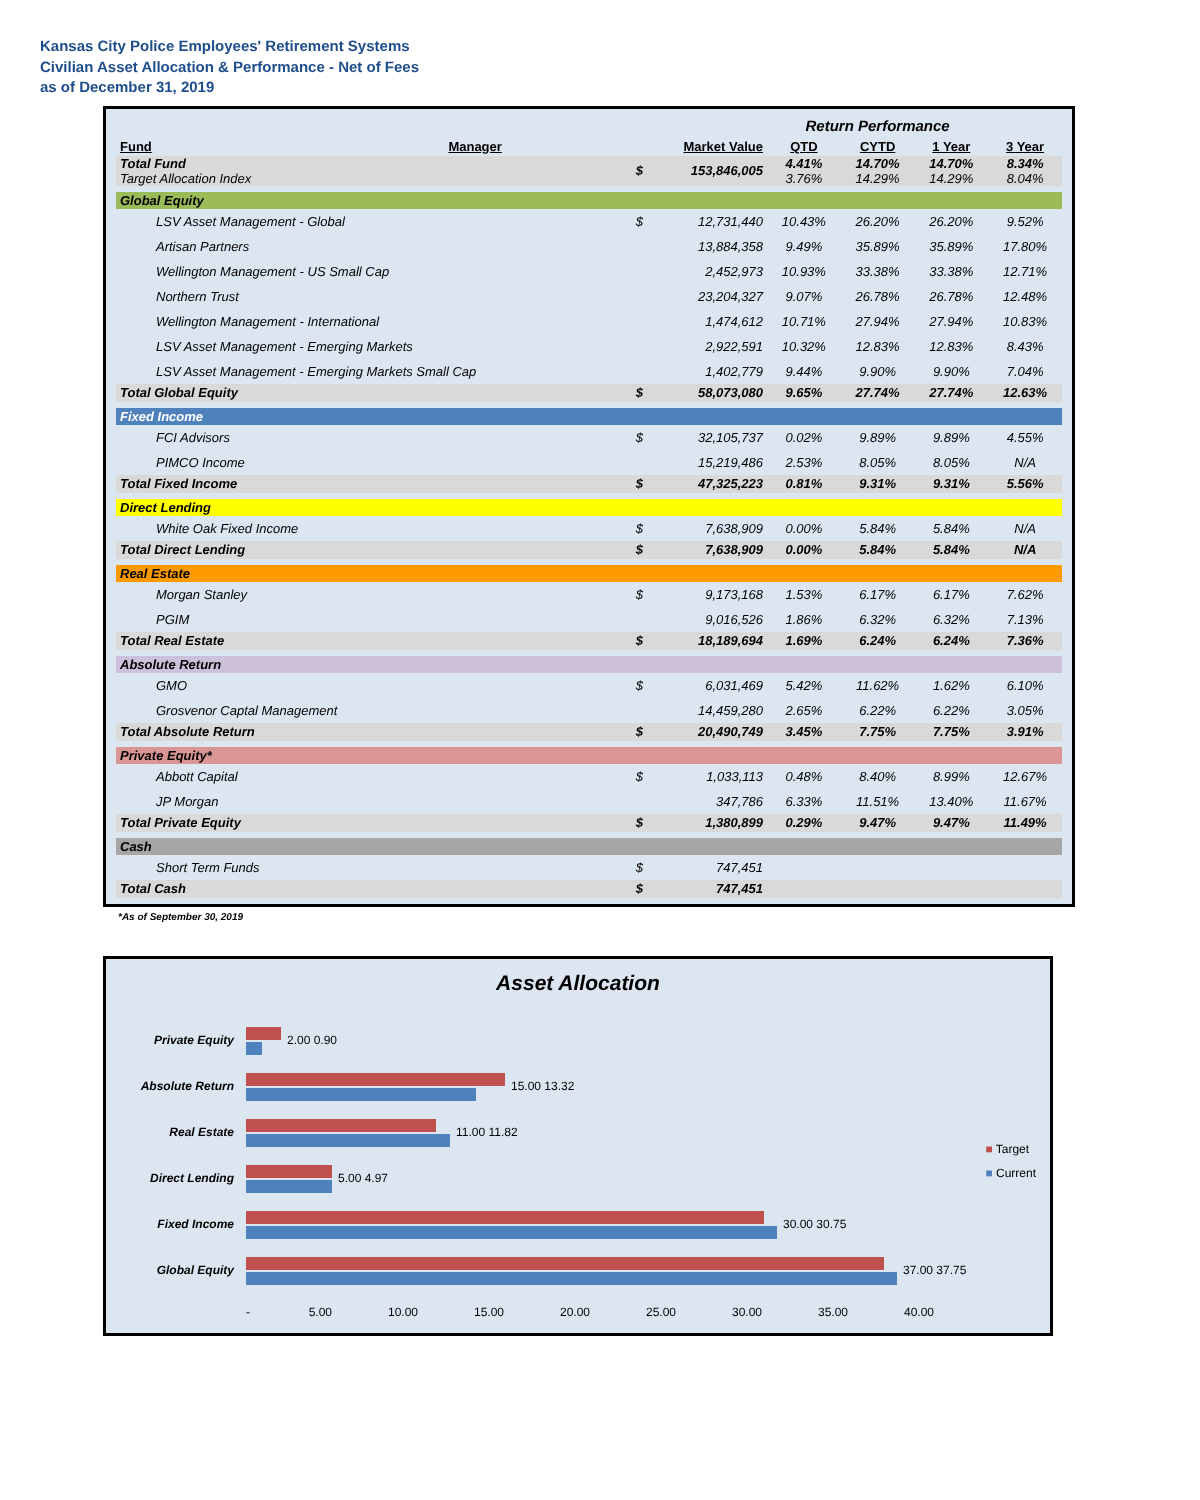Kansas City Police Employees' Retirement Systems
Civilian Asset Allocation & Performance - Net of Fees
as of December 31, 2019
| | | | | Return Performance | | | |
| Fund | Manager | Market Value | | QTD | CYTD | 1 Year | 3 Year |
| Total Fund Target Allocation Index | | $ | 153,846,005 | 4.41% 3.76% | 14.70% 14.29% | 14.70% 14.29% | 8.34% 8.04% |
| Global Equity | | | | | | | |
| LSV Asset Management - Global | | $ | 12,731,440 | 10.43% | 26.20% | 26.20% | 9.52% |
| Artisan Partners | | | 13,884,358 | 9.49% | 35.89% | 35.89% | 17.80% |
| Wellington Management - US Small Cap | | | 2,452,973 | 10.93% | 33.38% | 33.38% | 12.71% |
| Northern Trust | | | 23,204,327 | 9.07% | 26.78% | 26.78% | 12.48% |
| Wellington Management - International | | | 1,474,612 | 10.71% | 27.94% | 27.94% | 10.83% |
| LSV Asset Management - Emerging Markets | | | 2,922,591 | 10.32% | 12.83% | 12.83% | 8.43% |
| LSV Asset Management - Emerging Markets Small Cap | | | 1,402,779 | 9.44% | 9.90% | 9.90% | 7.04% |
| Total Global Equity | | $ | 58,073,080 | 9.65% | 27.74% | 27.74% | 12.63% |
| Fixed Income | | | | | | | |
| FCI Advisors | | $ | 32,105,737 | 0.02% | 9.89% | 9.89% | 4.55% |
| PIMCO Income | | | 15,219,486 | 2.53% | 8.05% | 8.05% | N/A |
| Total Fixed Income | | $ | 47,325,223 | 0.81% | 9.31% | 9.31% | 5.56% |
| Direct Lending | | | | | | | |
| White Oak Fixed Income | | $ | 7,638,909 | 0.00% | 5.84% | 5.84% | N/A |
| Total Direct Lending | | $ | 7,638,909 | 0.00% | 5.84% | 5.84% | N/A |
| Real Estate | | | | | | | |
| Morgan Stanley | | $ | 9,173,168 | 1.53% | 6.17% | 6.17% | 7.62% |
| PGIM | | | 9,016,526 | 1.86% | 6.32% | 6.32% | 7.13% |
| Total Real Estate | | $ | 18,189,694 | 1.69% | 6.24% | 6.24% | 7.36% |
| Absolute Return | | | | | | | |
| GMO | | $ | 6,031,469 | 5.42% | 11.62% | 1.62% | 6.10% |
| Grosvenor Captal Management | | | 14,459,280 | 2.65% | 6.22% | 6.22% | 3.05% |
| Total Absolute Return | | $ | 20,490,749 | 3.45% | 7.75% | 7.75% | 3.91% |
| Private Equity* | | | | | | | |
| Abbott Capital | | $ | 1,033,113 | 0.48% | 8.40% | 8.99% | 12.67% |
| JP Morgan | | | 347,786 | 6.33% | 11.51% | 13.40% | 11.67% |
| Total Private Equity | | $ | 1,380,899 | 0.29% | 9.47% | 9.47% | 11.49% |
| Cash | | | | | | | |
| Short Term Funds | | $ | 747,451 | | | | |
| Total Cash | | $ | 747,451 | | | | |
*As of September 30, 2019
Asset Allocation
Private Equity 2.00 0.90
Absolute Return 15.00 13.32
Real Estate 11.00 11.82
Direct Lending 5.00 4.97
Fixed Income 30.00 30.75
Global Equity 37.00 37.75
- 5.00 10.00 15.00 20.00 25.00 30.00 35.00 40.00
■ Target
■ Current